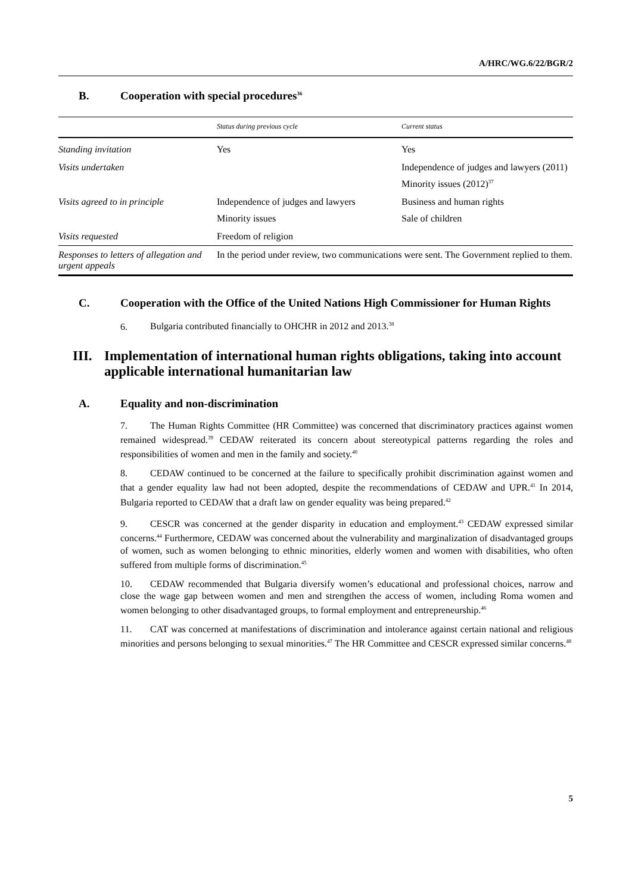A/HRC/WG.6/22/BGR/2
B. Cooperation with special procedures<sup>36</sup>
| | Status during previous cycle | Current status |
| --- | --- | --- |
| Standing invitation | Yes | Yes |
| Visits undertaken | | Independence of judges and lawyers (2011) Minority issues (2012)<sup>37</sup> |
| Visits agreed to in principle | Independence of judges and lawyers Minority issues | Business and human rights Sale of children |
| Visits requested | Freedom of religion | |
| Responses to letters of allegation and urgent appeals | In the period under review, two communications were sent. The Government replied to them. | |
C. Cooperation with the Office of the United Nations High Commissioner for Human Rights
6. Bulgaria contributed financially to OHCHR in 2012 and 2013.<sup>38</sup>
III. Implementation of international human rights obligations, taking into account applicable international humanitarian law
A. Equality and non-discrimination
7. The Human Rights Committee (HR Committee) was concerned that discriminatory practices against women remained widespread.<sup>39</sup> CEDAW reiterated its concern about stereotypical patterns regarding the roles and responsibilities of women and men in the family and society.<sup>40</sup>
8. CEDAW continued to be concerned at the failure to specifically prohibit discrimination against women and that a gender equality law had not been adopted, despite the recommendations of CEDAW and UPR.<sup>41</sup> In 2014, Bulgaria reported to CEDAW that a draft law on gender equality was being prepared.<sup>42</sup>
9. CESCR was concerned at the gender disparity in education and employment.<sup>43</sup> CEDAW expressed similar concerns.<sup>44</sup> Furthermore, CEDAW was concerned about the vulnerability and marginalization of disadvantaged groups of women, such as women belonging to ethnic minorities, elderly women and women with disabilities, who often suffered from multiple forms of discrimination.<sup>45</sup>
10. CEDAW recommended that Bulgaria diversify women’s educational and professional choices, narrow and close the wage gap between women and men and strengthen the access of women, including Roma women and women belonging to other disadvantaged groups, to formal employment and entrepreneurship.<sup>46</sup>
11. CAT was concerned at manifestations of discrimination and intolerance against certain national and religious minorities and persons belonging to sexual minorities.<sup>47</sup> The HR Committee and CESCR expressed similar concerns.<sup>48</sup>
5